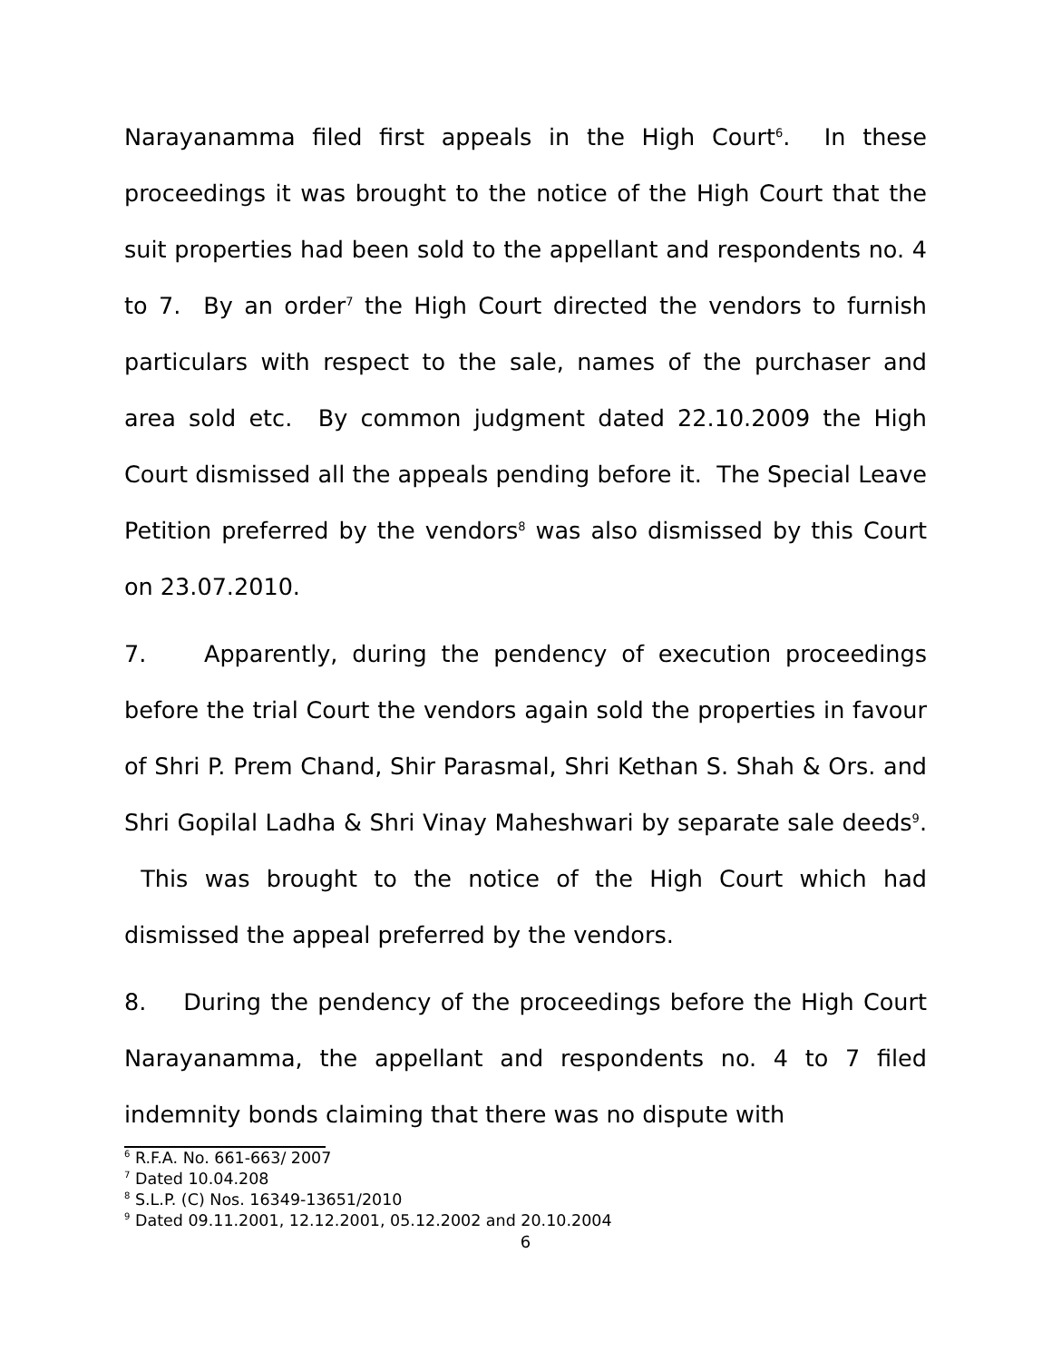Narayanamma filed first appeals in the High Court<sup>6</sup>. In these proceedings it was brought to the notice of the High Court that the suit properties had been sold to the appellant and respondents no. 4 to 7. By an order<sup>7</sup> the High Court directed the vendors to furnish particulars with respect to the sale, names of the purchaser and area sold etc. By common judgment dated 22.10.2009 the High Court dismissed all the appeals pending before it. The Special Leave Petition preferred by the vendors<sup>8</sup> was also dismissed by this Court on 23.07.2010.
7. Apparently, during the pendency of execution proceedings before the trial Court the vendors again sold the properties in favour of Shri P. Prem Chand, Shir Parasmal, Shri Kethan S. Shah & Ors. and Shri Gopilal Ladha & Shri Vinay Maheshwari by separate sale deeds<sup>9</sup>. This was brought to the notice of the High Court which had dismissed the appeal preferred by the vendors.
8. During the pendency of the proceedings before the High Court Narayanamma, the appellant and respondents no. 4 to 7 filed indemnity bonds claiming that there was no dispute with
<sup>6</sup> R.F.A. No. 661-663/ 2007
<sup>7</sup> Dated 10.04.208
<sup>8</sup> S.L.P. (C) Nos. 16349-13651/2010
<sup>9</sup> Dated 09.11.2001, 12.12.2001, 05.12.2002 and 20.10.2004
6